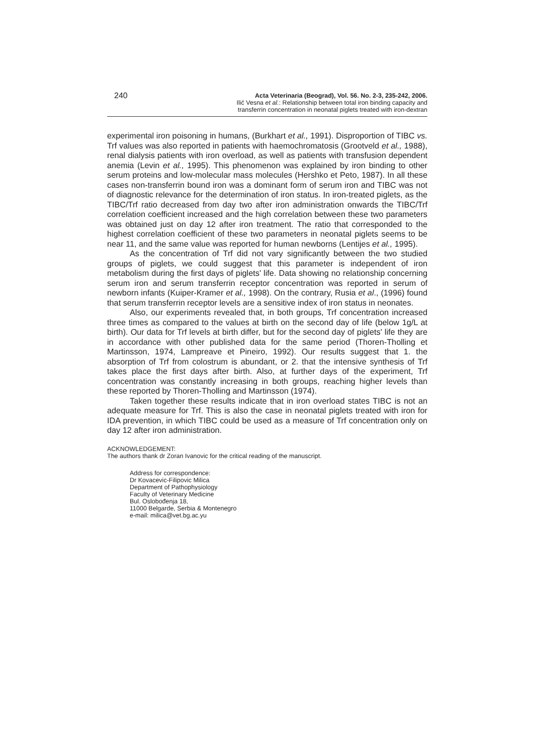240
Acta Veterinaria (Beograd), Vol. 56. No. 2-3, 235-242, 2006.
Ilić Vesna et al.: Relationship between total iron binding capacity and
transferrin concentration in neonatal piglets treated with iron-dextran
experimental iron poisoning in humans, (Burkhart et al., 1991). Disproportion of TIBC vs. Trf values was also reported in patients with haemochromatosis (Grootveld et al., 1988), renal dialysis patients with iron overload, as well as patients with transfusion dependent anemia (Levin et al., 1995). This phenomenon was explained by iron binding to other serum proteins and low-molecular mass molecules (Hershko et Peto, 1987). In all these cases non-transferrin bound iron was a dominant form of serum iron and TIBC was not of diagnostic relevance for the determination of iron status. In iron-treated piglets, as the TIBC/Trf ratio decreased from day two after iron administration onwards the TIBC/Trf correlation coefficient increased and the high correlation between these two parameters was obtained just on day 12 after iron treatment. The ratio that corresponded to the highest correlation coefficient of these two parameters in neonatal piglets seems to be near 11, and the same value was reported for human newborns (Lentijes et al., 1995).
As the concentration of Trf did not vary significantly between the two studied groups of piglets, we could suggest that this parameter is independent of iron metabolism during the first days of piglets' life. Data showing no relationship concerning serum iron and serum transferrin receptor concentration was reported in serum of newborn infants (Kuiper-Kramer et al., 1998). On the contrary, Rusia et al., (1996) found that serum transferrin receptor levels are a sensitive index of iron status in neonates.
Also, our experiments revealed that, in both groups, Trf concentration increased three times as compared to the values at birth on the second day of life (below 1g/L at birth). Our data for Trf levels at birth differ, but for the second day of piglets' life they are in accordance with other published data for the same period (Thoren-Tholling et Martinsson, 1974, Lampreave et Pineiro, 1992). Our results suggest that 1. the absorption of Trf from colostrum is abundant, or 2. that the intensive synthesis of Trf takes place the first days after birth. Also, at further days of the experiment, Trf concentration was constantly increasing in both groups, reaching higher levels than these reported by Thoren-Tholling and Martinsson (1974).
Taken together these results indicate that in iron overload states TIBC is not an adequate measure for Trf. This is also the case in neonatal piglets treated with iron for IDA prevention, in which TIBC could be used as a measure of Trf concentration only on day 12 after iron administration.
ACKNOWLEDGEMENT:
The authors thank dr Zoran Ivanovic for the critical reading of the manuscript.
Address for correspondence:
Dr Kovacevic-Filipovic Milica
Department of Pathophysiology
Faculty of Veterinary Medicine
Bul. Oslobođenja 18,
11000 Belgarde, Serbia & Montenegro
e-mail: milica@vet.bg.ac.yu